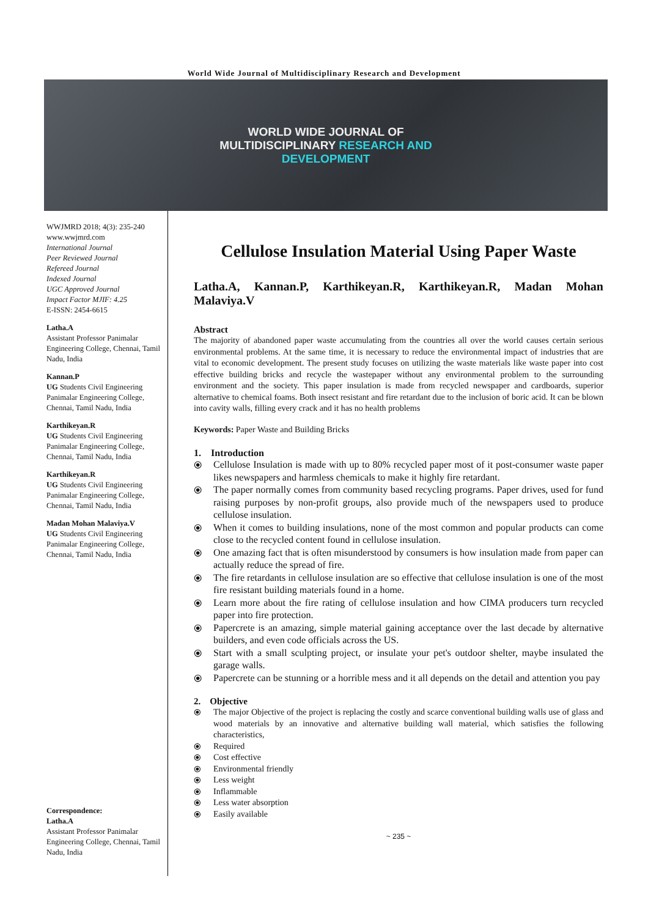World Wide Journal of Multidisciplinary Research and Development
WORLD WIDE JOURNAL OF
MULTIDISCIPLINARY RESEARCH AND
DEVELOPMENT
WWJMRD 2018; 4(3): 235-240
www.wwjmrd.com
International Journal
Peer Reviewed Journal
Refereed Journal
Indexed Journal
UGC Approved Journal
Impact Factor MJIF: 4.25
E-ISSN: 2454-6615
Latha.A
Assistant Professor Panimalar Engineering College, Chennai, Tamil Nadu, India
Kannan.P
UG Students Civil Engineering Panimalar Engineering College, Chennai, Tamil Nadu, India
Karthikeyan.R
UG Students Civil Engineering Panimalar Engineering College, Chennai, Tamil Nadu, India
Karthikeyan.R
UG Students Civil Engineering Panimalar Engineering College, Chennai, Tamil Nadu, India
Madan Mohan Malaviya.V
UG Students Civil Engineering Panimalar Engineering College, Chennai, Tamil Nadu, India
Correspondence:
Latha.A
Assistant Professor Panimalar Engineering College, Chennai, Tamil Nadu, India
Cellulose Insulation Material Using Paper Waste
Latha.A, Kannan.P, Karthikeyan.R, Karthikeyan.R, Madan Mohan Malaviya.V
Abstract
The majority of abandoned paper waste accumulating from the countries all over the world causes certain serious environmental problems. At the same time, it is necessary to reduce the environmental impact of industries that are vital to economic development. The present study focuses on utilizing the waste materials like waste paper into cost effective building bricks and recycle the wastepaper without any environmental problem to the surrounding environment and the society. This paper insulation is made from recycled newspaper and cardboards, superior alternative to chemical foams. Both insect resistant and fire retardant due to the inclusion of boric acid. It can be blown into cavity walls, filling every crack and it has no health problems
Keywords: Paper Waste and Building Bricks
1. Introduction
⦿ Cellulose Insulation is made with up to 80% recycled paper most of it post-consumer waste paper likes newspapers and harmless chemicals to make it highly fire retardant.
⦿ The paper normally comes from community based recycling programs. Paper drives, used for fund raising purposes by non-profit groups, also provide much of the newspapers used to produce cellulose insulation.
⦿ When it comes to building insulations, none of the most common and popular products can come close to the recycled content found in cellulose insulation.
⦿ One amazing fact that is often misunderstood by consumers is how insulation made from paper can actually reduce the spread of fire.
⦿ The fire retardants in cellulose insulation are so effective that cellulose insulation is one of the most fire resistant building materials found in a home.
⦿ Learn more about the fire rating of cellulose insulation and how CIMA producers turn recycled paper into fire protection.
⦿ Papercrete is an amazing, simple material gaining acceptance over the last decade by alternative builders, and even code officials across the US.
⦿ Start with a small sculpting project, or insulate your pet's outdoor shelter, maybe insulated the garage walls.
⦿ Papercrete can be stunning or a horrible mess and it all depends on the detail and attention you pay
2. Objective
⦿ The major Objective of the project is replacing the costly and scarce conventional building walls use of glass and wood materials by an innovative and alternative building wall material, which satisfies the following characteristics,
⦿ Required
⦿ Cost effective
⦿ Environmental friendly
⦿ Less weight
⦿ Inflammable
⦿ Less water absorption
⦿ Easily available
~ 235 ~